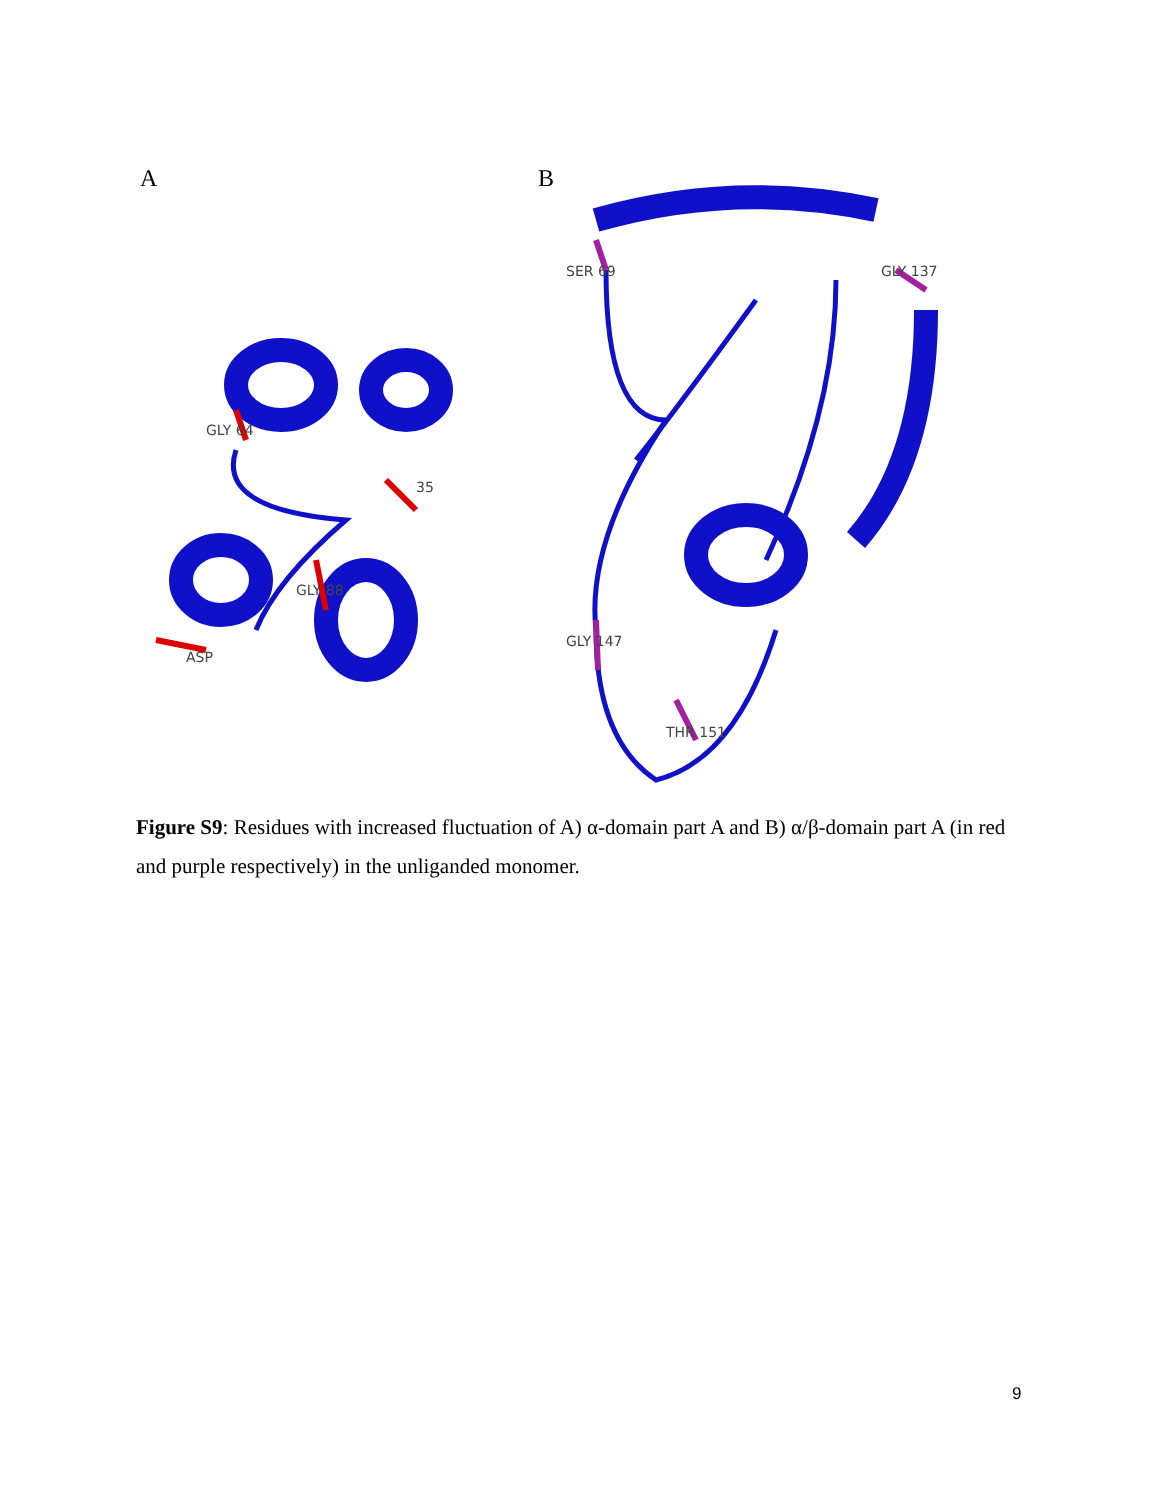A
B
GLY 64
35
GLY 88
ASP
SER 69
GLY 137
GLY 147
THR 151
Figure S9: Residues with increased fluctuation of A) α-domain part A and B) α/β-domain part A (in red and purple respectively) in the unliganded monomer.
9